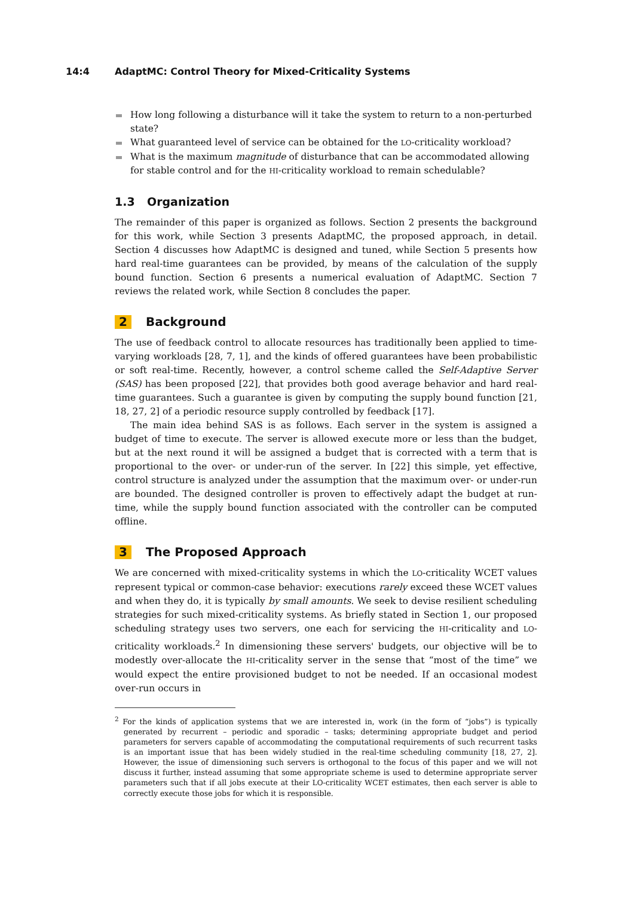14:4 AdaptMC: Control Theory for Mixed-Criticality Systems
How long following a disturbance will it take the system to return to a non-perturbed state?
What guaranteed level of service can be obtained for the LO-criticality workload?
What is the maximum magnitude of disturbance that can be accommodated allowing for stable control and for the HI-criticality workload to remain schedulable?
1.3 Organization
The remainder of this paper is organized as follows. Section 2 presents the background for this work, while Section 3 presents AdaptMC, the proposed approach, in detail. Section 4 discusses how AdaptMC is designed and tuned, while Section 5 presents how hard real-time guarantees can be provided, by means of the calculation of the supply bound function. Section 6 presents a numerical evaluation of AdaptMC. Section 7 reviews the related work, while Section 8 concludes the paper.
2 Background
The use of feedback control to allocate resources has traditionally been applied to time-varying workloads [28, 7, 1], and the kinds of offered guarantees have been probabilistic or soft real-time. Recently, however, a control scheme called the Self-Adaptive Server (SAS) has been proposed [22], that provides both good average behavior and hard real-time guarantees. Such a guarantee is given by computing the supply bound function [21, 18, 27, 2] of a periodic resource supply controlled by feedback [17].
The main idea behind SAS is as follows. Each server in the system is assigned a budget of time to execute. The server is allowed execute more or less than the budget, but at the next round it will be assigned a budget that is corrected with a term that is proportional to the over- or under-run of the server. In [22] this simple, yet effective, control structure is analyzed under the assumption that the maximum over- or under-run are bounded. The designed controller is proven to effectively adapt the budget at run-time, while the supply bound function associated with the controller can be computed offline.
3 The Proposed Approach
We are concerned with mixed-criticality systems in which the LO-criticality WCET values represent typical or common-case behavior: executions rarely exceed these WCET values and when they do, it is typically by small amounts. We seek to devise resilient scheduling strategies for such mixed-criticality systems. As briefly stated in Section 1, our proposed scheduling strategy uses two servers, one each for servicing the HI-criticality and LO-criticality workloads.<sup>2</sup> In dimensioning these servers' budgets, our objective will be to modestly over-allocate the HI-criticality server in the sense that “most of the time” we would expect the entire provisioned budget to not be needed. If an occasional modest over-run occurs in
<sup>2</sup> For the kinds of application systems that we are interested in, work (in the form of “jobs”) is typically generated by recurrent – periodic and sporadic – tasks; determining appropriate budget and period parameters for servers capable of accommodating the computational requirements of such recurrent tasks is an important issue that has been widely studied in the real-time scheduling community [18, 27, 2]. However, the issue of dimensioning such servers is orthogonal to the focus of this paper and we will not discuss it further, instead assuming that some appropriate scheme is used to determine appropriate server parameters such that if all jobs execute at their LO-criticality WCET estimates, then each server is able to correctly execute those jobs for which it is responsible.